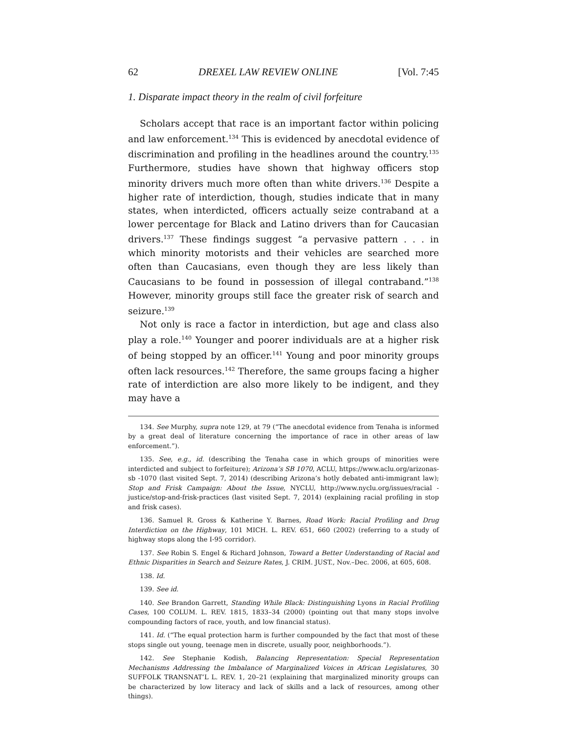62 DREXEL LAW REVIEW ONLINE [Vol. 7:45
1. Disparate impact theory in the realm of civil forfeiture
Scholars accept that race is an important factor within policing and law enforcement.<sup>134</sup> This is evidenced by anecdotal evidence of discrimination and profiling in the headlines around the country.<sup>135</sup> Furthermore, studies have shown that highway officers stop minority drivers much more often than white drivers.<sup>136</sup> Despite a higher rate of interdiction, though, studies indicate that in many states, when interdicted, officers actually seize contraband at a lower percentage for Black and Latino drivers than for Caucasian drivers.<sup>137</sup> These findings suggest “a pervasive pattern . . . in which minority motorists and their vehicles are searched more often than Caucasians, even though they are less likely than Caucasians to be found in possession of illegal contraband.”<sup>138</sup> However, minority groups still face the greater risk of search and seizure.<sup>139</sup>
Not only is race a factor in interdiction, but age and class also play a role.<sup>140</sup> Younger and poorer individuals are at a higher risk of being stopped by an officer.<sup>141</sup> Young and poor minority groups often lack resources.<sup>142</sup> Therefore, the same groups facing a higher rate of interdiction are also more likely to be indigent, and they may have a
134. See Murphy, supra note 129, at 79 (“The anecdotal evidence from Tenaha is informed by a great deal of literature concerning the importance of race in other areas of law enforcement.”).
135. See, e.g., id. (describing the Tenaha case in which groups of minorities were interdicted and subject to forfeiture); Arizona’s SB 1070, ACLU, https://www.aclu.org/arizonas-sb -1070 (last visited Sept. 7, 2014) (describing Arizona’s hotly debated anti-immigrant law); Stop and Frisk Campaign: About the Issue, NYCLU, http://www.nyclu.org/issues/racial -justice/stop-and-frisk-practices (last visited Sept. 7, 2014) (explaining racial profiling in stop and frisk cases).
136. Samuel R. Gross & Katherine Y. Barnes, Road Work: Racial Profiling and Drug Interdiction on the Highway, 101 MICH. L. REV. 651, 660 (2002) (referring to a study of highway stops along the I-95 corridor).
137. See Robin S. Engel & Richard Johnson, Toward a Better Understanding of Racial and Ethnic Disparities in Search and Seizure Rates, J. CRIM. JUST., Nov.–Dec. 2006, at 605, 608.
138. Id.
139. See id.
140. See Brandon Garrett, Standing While Black: Distinguishing Lyons in Racial Profiling Cases, 100 COLUM. L. REV. 1815, 1833–34 (2000) (pointing out that many stops involve compounding factors of race, youth, and low financial status).
141. Id. (“The equal protection harm is further compounded by the fact that most of these stops single out young, teenage men in discrete, usually poor, neighborhoods.”).
142. See Stephanie Kodish, Balancing Representation: Special Representation Mechanisms Addressing the Imbalance of Marginalized Voices in African Legislatures, 30 SUFFOLK TRANSNAT’L L. REV. 1, 20–21 (explaining that marginalized minority groups can be characterized by low literacy and lack of skills and a lack of resources, among other things).